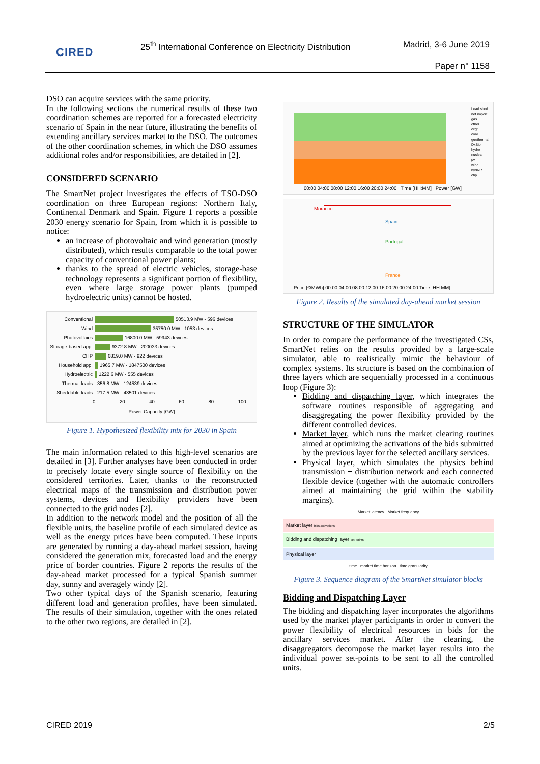CIRED
25<sup>th</sup> International Conference on Electricity Distribution
Madrid, 3-6 June 2019
Paper n° 1158
DSO can acquire services with the same priority.
In the following sections the numerical results of these two coordination schemes are reported for a forecasted electricity scenario of Spain in the near future, illustrating the benefits of extending ancillary services market to the DSO. The outcomes of the other coordination schemes, in which the DSO assumes additional roles and/or responsibilities, are detailed in [2].
CONSIDERED SCENARIO
The SmartNet project investigates the effects of TSO-DSO coordination on three European regions: Northern Italy, Continental Denmark and Spain. Figure 1 reports a possible 2030 energy scenario for Spain, from which it is possible to notice:
an increase of photovoltaic and wind generation (mostly distributed), which results comparable to the total power capacity of conventional power plants;
thanks to the spread of electric vehicles, storage-base technology represents a significant portion of flexibility, even where large storage power plants (pumped hydroelectric units) cannot be hosted.
Conventional 50513.9 MW - 596 devices
Wind 35750.0 MW - 1053 devices
Photovoltaics 16800.0 MW - 59943 devices
Storage-based app. 9372.8 MW - 200033 devices
CHP 6819.0 MW - 922 devices
Household app. 1965.7 MW - 1847500 devices
Hydroelectric 1222.6 MW - 555 devices
Thermal loads 356.8 MW - 124539 devices
Sheddable loads 217.5 MW - 43501 devices
0 20 40 60 80 100
Power Capacity [GW]
Figure 1. Hypothesized flexibility mix for 2030 in Spain
The main information related to this high-level scenarios are detailed in [3]. Further analyses have been conducted in order to precisely locate every single source of flexibility on the considered territories. Later, thanks to the reconstructed electrical maps of the transmission and distribution power systems, devices and flexibility providers have been connected to the grid nodes [2].
In addition to the network model and the position of all the flexible units, the baseline profile of each simulated device as well as the energy prices have been computed. These inputs are generated by running a day-ahead market session, having considered the generation mix, forecasted load and the energy price of border countries. Figure 2 reports the results of the day-ahead market processed for a typical Spanish summer day, sunny and averagely windy [2].
Two other typical days of the Spanish scenario, featuring different load and generation profiles, have been simulated. The results of their simulation, together with the ones related to the other two regions, are detailed in [2].
Load shed
net import
gas
other
ccgt
coal
geothermal
DxBio
hydro
nuclear
pv
wind
hydRR
chp
00:00 04:00 08:00 12:00 16:00 20:00 24:00 Time [HH:MM] Power [GW]
Morocco
Spain
Portugal
France
Price [€/MWh] 00:00 04:00 08:00 12:00 16:00 20:00 24:00 Time [HH:MM]
Figure 2. Results of the simulated day-ahead market session
STRUCTURE OF THE SIMULATOR
In order to compare the performance of the investigated CSs, SmartNet relies on the results provided by a large-scale simulator, able to realistically mimic the behaviour of complex systems. Its structure is based on the combination of three layers which are sequentially processed in a continuous loop (Figure 3):
Bidding and dispatching layer, which integrates the software routines responsible of aggregating and disaggregating the power flexibility provided by the different controlled devices.
Market layer, which runs the market clearing routines aimed at optimizing the activations of the bids submitted by the previous layer for the selected ancillary services.
Physical layer, which simulates the physics behind transmission + distribution network and each connected flexible device (together with the automatic controllers aimed at maintaining the grid within the stability margins).
Market latency Market frequency
Market layer bids activations
Bidding and dispatching layer set-points
Physical layer
time market time horizon time granularity
Figure 3. Sequence diagram of the SmartNet simulator blocks
Bidding and Dispatching Layer
The bidding and dispatching layer incorporates the algorithms used by the market player participants in order to convert the power flexibility of electrical resources in bids for the ancillary services market. After the clearing, the disaggregators decompose the market layer results into the individual power set-points to be sent to all the controlled units.
CIRED 2019 2/5